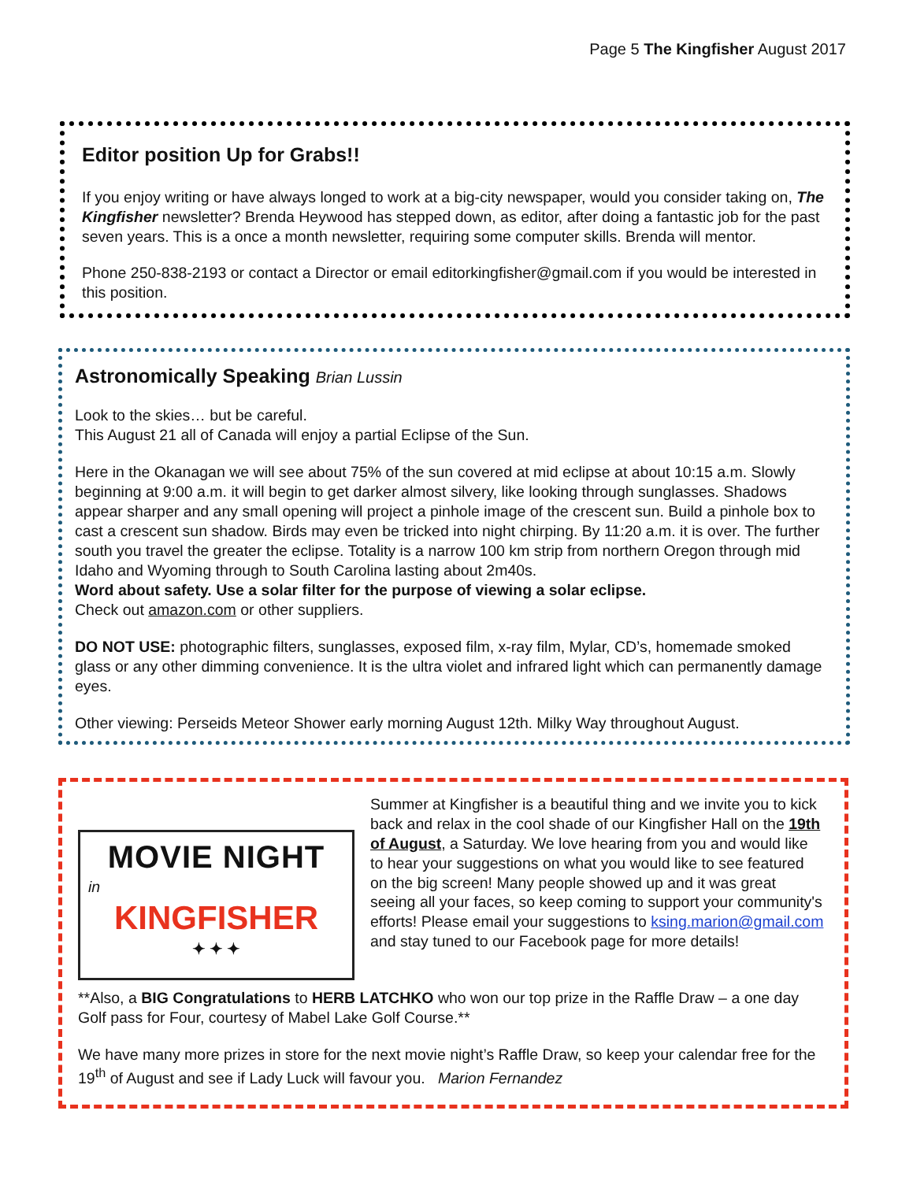Page 5 The Kingfisher August 2017
Editor position Up for Grabs!!
If you enjoy writing or have always longed to work at a big-city newspaper, would you consider taking on, The Kingfisher newsletter? Brenda Heywood has stepped down, as editor, after doing a fantastic job for the past seven years. This is a once a month newsletter, requiring some computer skills. Brenda will mentor.
Phone 250-838-2193 or contact a Director or email editorkingfisher@gmail.com if you would be interested in this position.
Astronomically Speaking Brian Lussin
Look to the skies… but be careful.
This August 21 all of Canada will enjoy a partial Eclipse of the Sun.
Here in the Okanagan we will see about 75% of the sun covered at mid eclipse at about 10:15 a.m. Slowly beginning at 9:00 a.m. it will begin to get darker almost silvery, like looking through sunglasses. Shadows appear sharper and any small opening will project a pinhole image of the crescent sun. Build a pinhole box to cast a crescent sun shadow. Birds may even be tricked into night chirping. By 11:20 a.m. it is over. The further south you travel the greater the eclipse. Totality is a narrow 100 km strip from northern Oregon through mid Idaho and Wyoming through to South Carolina lasting about 2m40s.
Word about safety. Use a solar filter for the purpose of viewing a solar eclipse.
Check out amazon.com or other suppliers.
DO NOT USE: photographic filters, sunglasses, exposed film, x-ray film, Mylar, CD’s, homemade smoked glass or any other dimming convenience. It is the ultra violet and infrared light which can permanently damage eyes.
Other viewing: Perseids Meteor Shower early morning August 12th. Milky Way throughout August.
MOVIE NIGHT
in
KINGFISHER
✦ ✦ ✦
Summer at Kingfisher is a beautiful thing and we invite you to kick back and relax in the cool shade of our Kingfisher Hall on the 19th of August, a Saturday. We love hearing from you and would like to hear your suggestions on what you would like to see featured on the big screen! Many people showed up and it was great seeing all your faces, so keep coming to support your community's efforts! Please email your suggestions to ksing.marion@gmail.com and stay tuned to our Facebook page for more details!
**Also, a BIG Congratulations to HERB LATCHKO who won our top prize in the Raffle Draw – a one day Golf pass for Four, courtesy of Mabel Lake Golf Course.**
We have many more prizes in store for the next movie night’s Raffle Draw, so keep your calendar free for the 19<sup>th</sup> of August and see if Lady Luck will favour you. Marion Fernandez